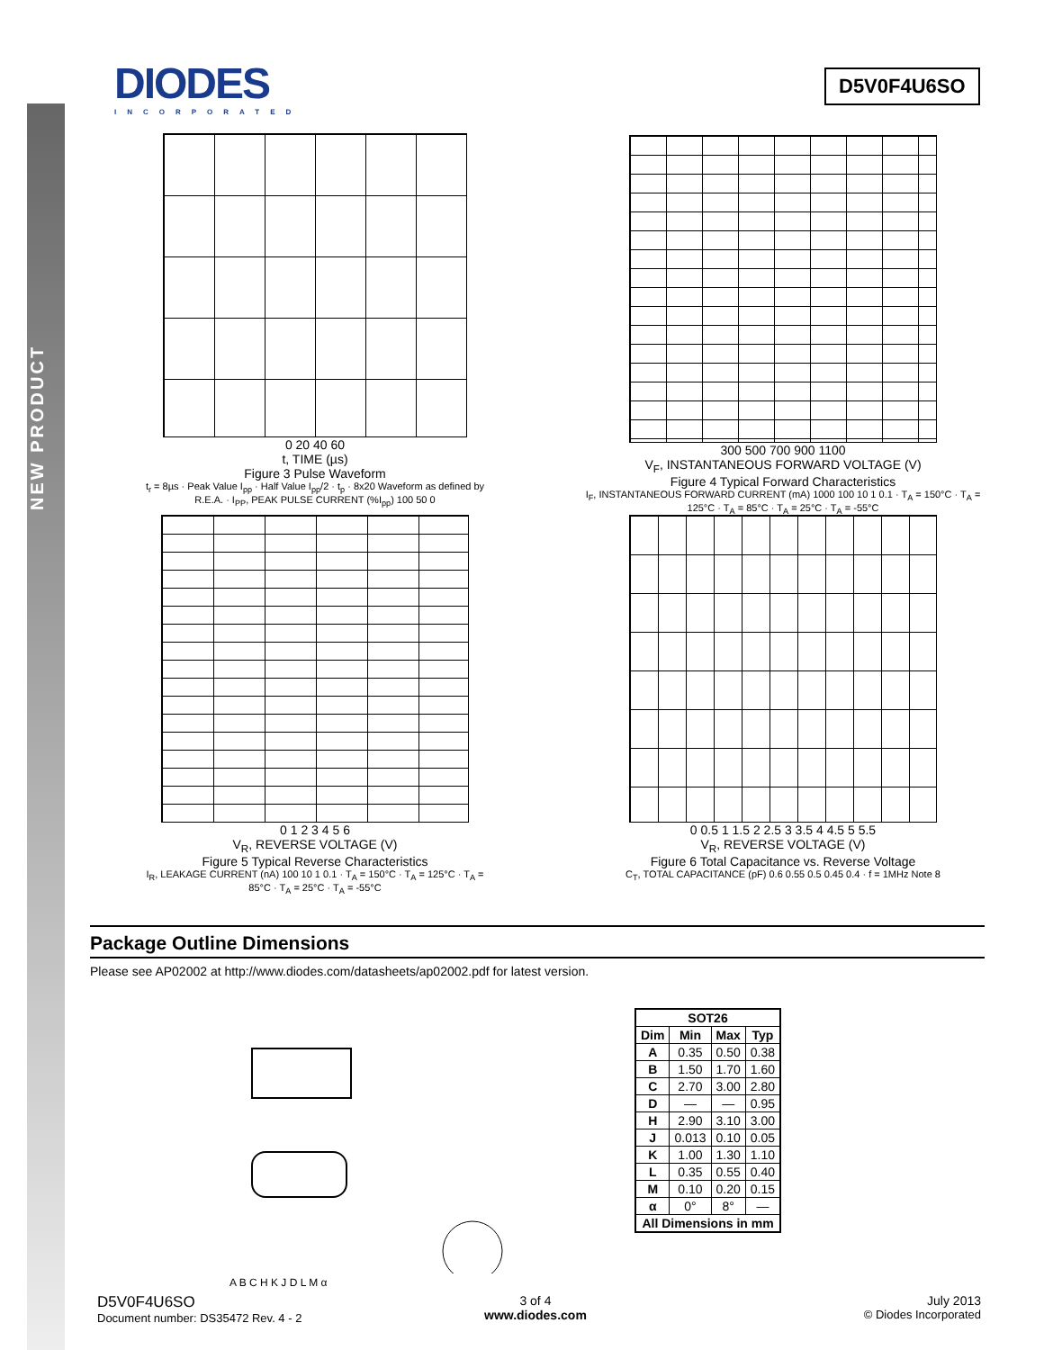NEW PRODUCT
DIODES
INCORPORATED
D5V0F4U6SO
0 20 40 60
t, TIME (µs)
Figure 3 Pulse Waveform
t<sub>r</sub> = 8µs · Peak Value I<sub>pp</sub> · Half Value I<sub>pp</sub>/2 · t<sub>p</sub> · 8x20 Waveform as defined by R.E.A. · I<sub>PP</sub>, PEAK PULSE CURRENT (%I<sub>pp</sub>) 100 50 0
300 500 700 900 1100
V<sub>F</sub>, INSTANTANEOUS FORWARD VOLTAGE (V)
Figure 4 Typical Forward Characteristics
I<sub>F</sub>, INSTANTANEOUS FORWARD CURRENT (mA) 1000 100 10 1 0.1 · T<sub>A</sub> = 150°C · T<sub>A</sub> = 125°C · T<sub>A</sub> = 85°C · T<sub>A</sub> = 25°C · T<sub>A</sub> = -55°C
0 1 2 3 4 5 6
V<sub>R</sub>, REVERSE VOLTAGE (V)
Figure 5 Typical Reverse Characteristics
I<sub>R</sub>, LEAKAGE CURRENT (nA) 100 10 1 0.1 · T<sub>A</sub> = 150°C · T<sub>A</sub> = 125°C · T<sub>A</sub> = 85°C · T<sub>A</sub> = 25°C · T<sub>A</sub> = -55°C
0 0.5 1 1.5 2 2.5 3 3.5 4 4.5 5 5.5
V<sub>R</sub>, REVERSE VOLTAGE (V)
Figure 6 Total Capacitance vs. Reverse Voltage
C<sub>T</sub>, TOTAL CAPACITANCE (pF) 0.6 0.55 0.5 0.45 0.4 · f = 1MHz Note 8
Package Outline Dimensions
Please see AP02002 at http://www.diodes.com/datasheets/ap02002.pdf for latest version.
A B C H K J D L M α
| SOT26 | | | |
| --- | --- | --- | --- |
| Dim | Min | Max | Typ |
| A | 0.35 | 0.50 | 0.38 |
| B | 1.50 | 1.70 | 1.60 |
| C | 2.70 | 3.00 | 2.80 |
| D | — | — | 0.95 |
| H | 2.90 | 3.10 | 3.00 |
| J | 0.013 | 0.10 | 0.05 |
| K | 1.00 | 1.30 | 1.10 |
| L | 0.35 | 0.55 | 0.40 |
| M | 0.10 | 0.20 | 0.15 |
| α | 0° | 8° | — |
| All Dimensions in mm | | | |
D5V0F4U6SO
Document number: DS35472 Rev. 4 - 2
3 of 4
www.diodes.com
July 2013
© Diodes Incorporated